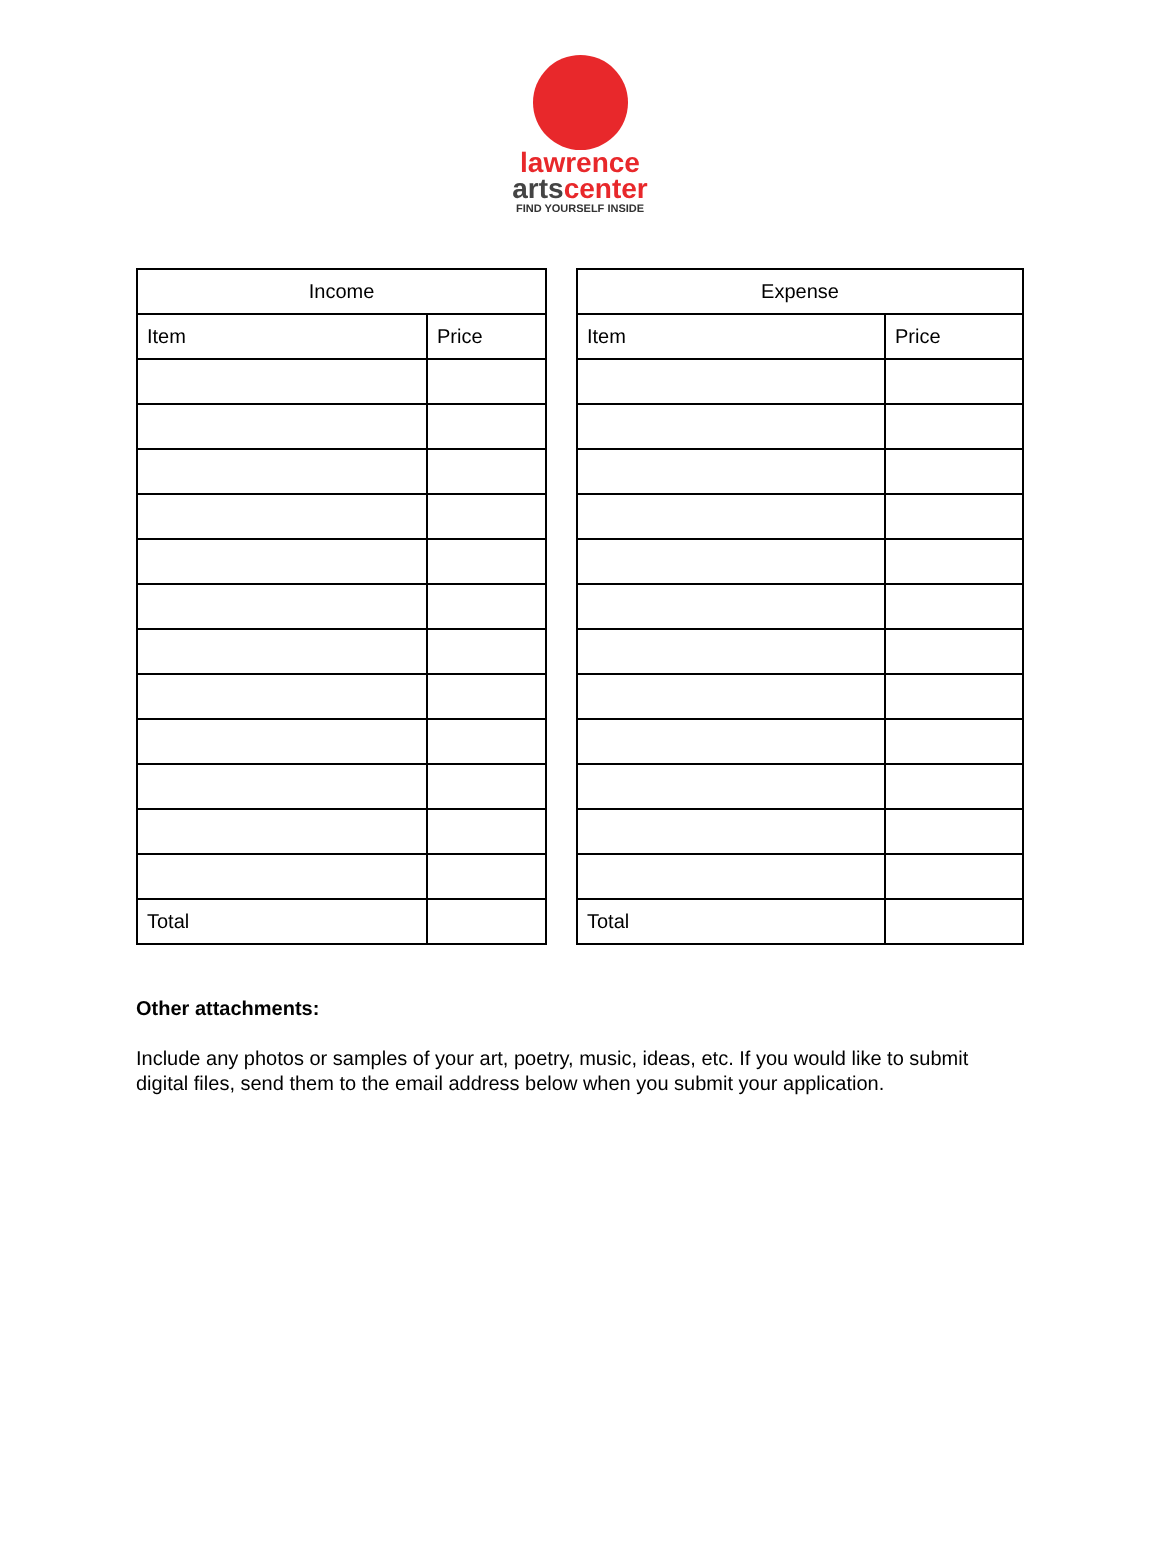lawrence
artscenter
FIND YOURSELF INSIDE
| Income | |
| --- | --- |
| Item | Price |
| Total | |
| Expense | |
| --- | --- |
| Item | Price |
| Total | |
Other attachments:
Include any photos or samples of your art, poetry, music, ideas, etc. If you would like to submit digital files, send them to the email address below when you submit your application.